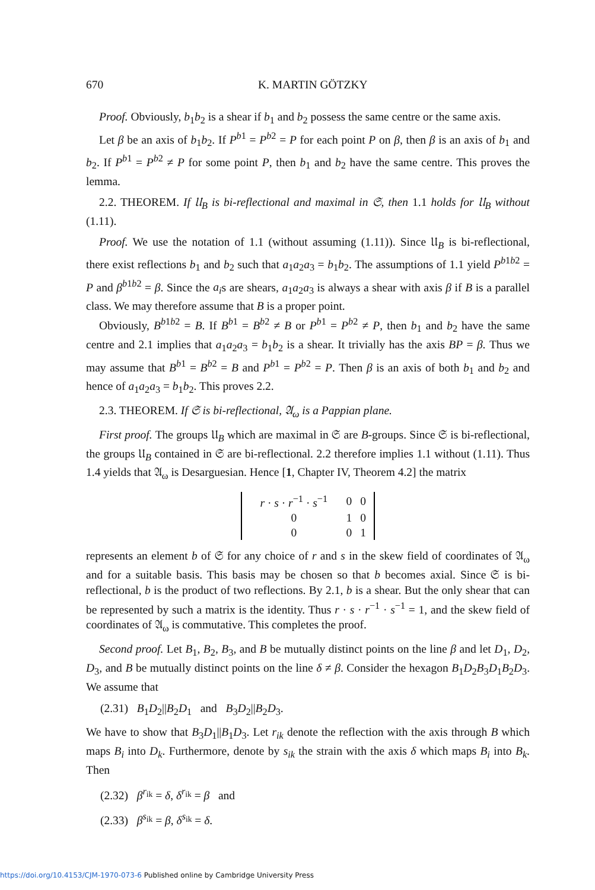670 K. MARTIN GÖTZKY
Proof. Obviously, b<sub>1</sub>b<sub>2</sub> is a shear if b<sub>1</sub> and b<sub>2</sub> possess the same centre or the same axis.
Let β be an axis of b<sub>1</sub>b<sub>2</sub>. If P<sup>b1</sup> = P<sup>b2</sup> = P for each point P on β, then β is an axis of b<sub>1</sub> and b<sub>2</sub>. If P<sup>b1</sup> = P<sup>b2</sup> ≠ P for some point P, then b<sub>1</sub> and b<sub>2</sub> have the same centre. This proves the lemma.
2.2. THEOREM. If 𝔘<sub>B</sub> is bi-reflectional and maximal in 𝔖, then 1.1 holds for 𝔘<sub>B</sub> without (1.11).
Proof. We use the notation of 1.1 (without assuming (1.11)). Since 𝔘<sub>B</sub> is bi-reflectional, there exist reflections b<sub>1</sub> and b<sub>2</sub> such that a<sub>1</sub>a<sub>2</sub>a<sub>3</sub> = b<sub>1</sub>b<sub>2</sub>. The assumptions of 1.1 yield P<sup>b1b2</sup> = P and β<sup>b1b2</sup> = β. Since the a<sub>i</sub>s are shears, a<sub>1</sub>a<sub>2</sub>a<sub>3</sub> is always a shear with axis β if B is a parallel class. We may therefore assume that B is a proper point.
Obviously, B<sup>b1b2</sup> = B. If B<sup>b1</sup> = B<sup>b2</sup> ≠ B or P<sup>b1</sup> = P<sup>b2</sup> ≠ P, then b<sub>1</sub> and b<sub>2</sub> have the same centre and 2.1 implies that a<sub>1</sub>a<sub>2</sub>a<sub>3</sub> = b<sub>1</sub>b<sub>2</sub> is a shear. It trivially has the axis BP = β. Thus we may assume that B<sup>b1</sup> = B<sup>b2</sup> = B and P<sup>b1</sup> = P<sup>b2</sup> = P. Then β is an axis of both b<sub>1</sub> and b<sub>2</sub> and hence of a<sub>1</sub>a<sub>2</sub>a<sub>3</sub> = b<sub>1</sub>b<sub>2</sub>. This proves 2.2.
2.3. THEOREM. If 𝔖 is bi-reflectional, 𝔄<sub>ω</sub> is a Pappian plane.
First proof. The groups 𝔘<sub>B</sub> which are maximal in 𝔖 are B-groups. Since 𝔖 is bi-reflectional, the groups 𝔘<sub>B</sub> contained in 𝔖 are bi-reflectional. 2.2 therefore implies 1.1 without (1.11). Thus 1.4 yields that 𝔄<sub>ω</sub> is Desarguesian. Hence [1, Chapter IV, Theorem 4.2] the matrix
| r · s · r<sup>−1</sup> · s<sup>−1</sup> | 0 | 0 |
| 0 | 1 | 0 |
| 0 | 0 | 1 |
represents an element b of 𝔖 for any choice of r and s in the skew field of coordinates of 𝔄<sub>ω</sub> and for a suitable basis. This basis may be chosen so that b becomes axial. Since 𝔖 is bi-reflectional, b is the product of two reflections. By 2.1, b is a shear. But the only shear that can be represented by such a matrix is the identity. Thus r · s · r<sup>−1</sup> · s<sup>−1</sup> = 1, and the skew field of coordinates of 𝔄<sub>ω</sub> is commutative. This completes the proof.
Second proof. Let B<sub>1</sub>, B<sub>2</sub>, B<sub>3</sub>, and B be mutually distinct points on the line β and let D<sub>1</sub>, D<sub>2</sub>, D<sub>3</sub>, and B be mutually distinct points on the line δ ≠ β. Consider the hexagon B<sub>1</sub>D<sub>2</sub>B<sub>3</sub>D<sub>1</sub>B<sub>2</sub>D<sub>3</sub>. We assume that
(2.31) B<sub>1</sub>D<sub>2</sub>||B<sub>2</sub>D<sub>1</sub> and B<sub>3</sub>D<sub>2</sub>||B<sub>2</sub>D<sub>3</sub>.
We have to show that B<sub>3</sub>D<sub>1</sub>||B<sub>1</sub>D<sub>3</sub>. Let r<sub>ik</sub> denote the reflection with the axis through B which maps B<sub>i</sub> into D<sub>k</sub>. Furthermore, denote by s<sub>ik</sub> the strain with the axis δ which maps B<sub>i</sub> into B<sub>k</sub>. Then
(2.32) β<sup>r<sub>ik</sub></sup> = δ, δ<sup>r<sub>ik</sub></sup> = β and
(2.33) β<sup>s<sub>ik</sub></sup> = β, δ<sup>s<sub>ik</sub></sup> = δ.
https://doi.org/10.4153/CJM-1970-073-6 Published online by Cambridge University Press